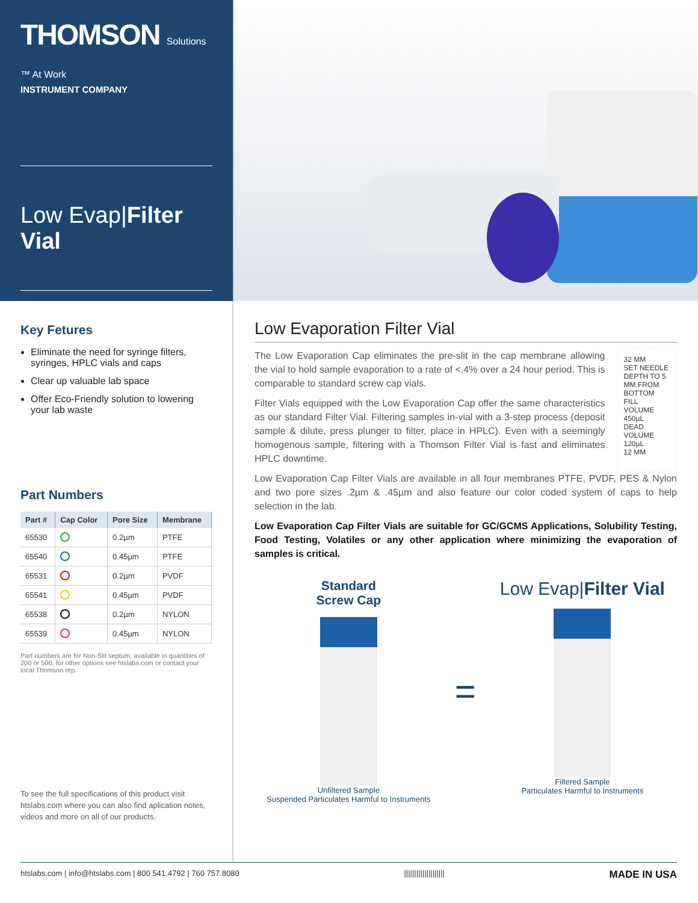THOMSON Solutions ™ At Work
INSTRUMENT COMPANY
Low Evap|Filter Vial
htslabs.com
Key Fetures
Eliminate the need for syringe filters, syringes, HPLC vials and caps
Clear up valuable lab space
Offer Eco-Friendly solution to lowering your lab waste
Part Numbers
| Part # | Cap Color | Pore Size | Membrane |
| --- | --- | --- | --- |
| 65530 | | 0.2µm | PTFE |
| 65540 | | 0.45µm | PTFE |
| 65531 | | 0.2µm | PVDF |
| 65541 | | 0.45µm | PVDF |
| 65538 | | 0.2µm | NYLON |
| 65539 | | 0.45µm | NYLON |
Part numbers are for Non-Slit septum, available in quantities of 200 or 500, for other options see htslabs.com or contact your local Thomson rep.
To see the full specifications of this product visit htslabs.com where you can also find aplication notes, videos and more on all of our products.
Low Evaporation Filter Vial
The Low Evaporation Cap eliminates the pre-slit in the cap membrane allowing the vial to hold sample evaporation to a rate of <.4% over a 24 hour period. This is comparable to standard screw cap vials.
Filter Vials equipped with the Low Evaporation Cap offer the same characteristics as our standard Filter Vial. Filtering samples in-vial with a 3-step process (deposit sample & dilute, press plunger to filter, place in HPLC). Even with a seemingly homogenous sample, filtering with a Thomson Filter Vial is fast and eliminates HPLC downtime.
32 MM
SET NEEDLE DEPTH TO 5 MM FROM BOTTOM
FILL VOLUME 450µL
DEAD VOLUME 120µL
12 MM
Low Evaporation Cap Filter Vials are available in all four membranes PTFE, PVDF, PES & Nylon and two pore sizes .2µm & .45µm and also feature our color coded system of caps to help selection in the lab.
Low Evaporation Cap Filter Vials are suitable for GC/GCMS Applications, Solubility Testing, Food Testing, Volatiles or any other application where minimizing the evaporation of samples is critical.
Standard
Screw Cap
Unfiltered Sample
Suspended Particulates Harmful to Instruments
=
Low Evap|Filter Vial
Filtered Sample
Particulates Harmful to Instruments
htslabs.com | info@htslabs.com | 800 541.4792 | 760 757.8080 |||||||||||||||||||| MADE IN USA